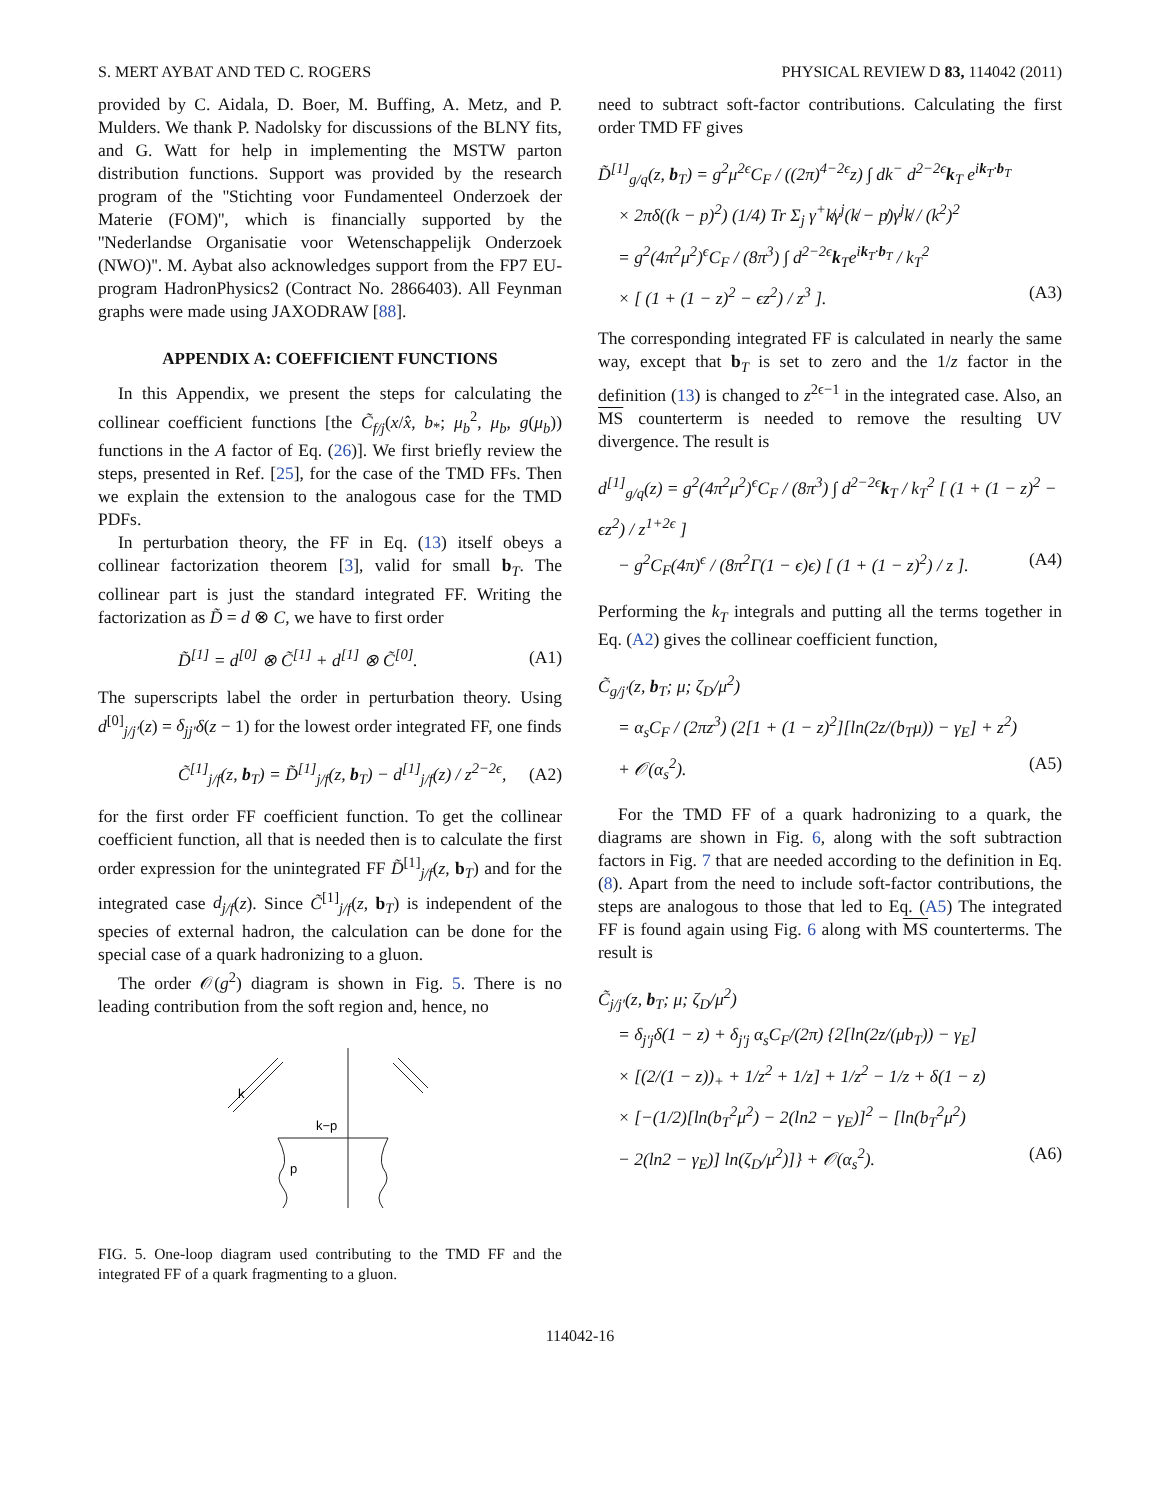S. MERT AYBAT AND TED C. ROGERS PHYSICAL REVIEW D 83, 114042 (2011)
provided by C. Aidala, D. Boer, M. Buffing, A. Metz, and P. Mulders. We thank P. Nadolsky for discussions of the BLNY fits, and G. Watt for help in implementing the MSTW parton distribution functions. Support was provided by the research program of the ''Stichting voor Fundamenteel Onderzoek der Materie (FOM)'', which is financially supported by the ''Nederlandse Organisatie voor Wetenschappelijk Onderzoek (NWO)''. M. Aybat also acknowledges support from the FP7 EU-program HadronPhysics2 (Contract No. 2866403). All Feynman graphs were made using JAXODRAW [88].
APPENDIX A: COEFFICIENT FUNCTIONS
In this Appendix, we present the steps for calculating the collinear coefficient functions [the C̃<sub>f/j</sub>(x/x̂, b<sub>*</sub>; μ<sub>b</sub><sup>2</sup>, μ<sub>b</sub>, g(μ<sub>b</sub>)) functions in the A factor of Eq. (26)]. We first briefly review the steps, presented in Ref. [25], for the case of the TMD FFs. Then we explain the extension to the analogous case for the TMD PDFs.
In perturbation theory, the FF in Eq. (13) itself obeys a collinear factorization theorem [3], valid for small b<sub>T</sub>. The collinear part is just the standard integrated FF. Writing the factorization as D̃ = d ⊗ C, we have to first order
D̃<sup>[1]</sup> = d<sup>[0]</sup> ⊗ C̃<sup>[1]</sup> + d<sup>[1]</sup> ⊗ C̃<sup>[0]</sup>. (A1)
The superscripts label the order in perturbation theory. Using d<sup>[0]</sup><sub>j/j′</sub>(z) = δ<sub>jj′</sub>δ(z − 1) for the lowest order integrated FF, one finds
C̃<sup>[1]</sup><sub>j/f</sub>(z, b<sub>T</sub>) = D̃<sup>[1]</sup><sub>j/f</sub>(z, b<sub>T</sub>) − d<sup>[1]</sup><sub>j/f</sub>(z) / z<sup>2−2ϵ</sup>, (A2)
for the first order FF coefficient function. To get the collinear coefficient function, all that is needed then is to calculate the first order expression for the unintegrated FF D̃<sup>[1]</sup><sub>j/f</sub>(z, b<sub>T</sub>) and for the integrated case d<sub>j/f</sub>(z). Since C̃<sup>[1]</sup><sub>j/f</sub>(z, b<sub>T</sub>) is independent of the species of external hadron, the calculation can be done for the special case of a quark hadronizing to a gluon.
The order 𝒪(g<sup>2</sup>) diagram is shown in Fig. 5. There is no leading contribution from the soft region and, hence, no
k
k−p
p
FIG. 5. One-loop diagram used contributing to the TMD FF and the integrated FF of a quark fragmenting to a gluon.
need to subtract soft-factor contributions. Calculating the first order TMD FF gives
D̃<sup>[1]</sup><sub>g/q</sub>(z, b<sub>T</sub>) = g<sup>2</sup>μ<sup>2ϵ</sup>C<sub>F</sub> / ((2π)<sup>4−2ϵ</sup>z) ∫ dk<sup>−</sup> d<sup>2−2ϵ</sup>k<sub>T</sub> e<sup>ik<sub>T</sub>·b<sub>T</sub></sup>
× 2πδ((k − p)<sup>2</sup>) (1/4) Tr Σ<sub>j</sub> γ<sup>+</sup>k̸γ<sup>j</sup>(k̸ − p̸)γ<sup>j</sup>k̸ / (k<sup>2</sup>)<sup>2</sup>
= g<sup>2</sup>(4π<sup>2</sup>μ<sup>2</sup>)<sup>ϵ</sup>C<sub>F</sub> / (8π<sup>3</sup>) ∫ d<sup>2−2ϵ</sup>k<sub>T</sub>e<sup>ik<sub>T</sub>·b<sub>T</sub></sup> / k<sub>T</sub><sup>2</sup>
× [ (1 + (1 − z)<sup>2</sup> − ϵz<sup>2</sup>) / z<sup>3</sup> ]. (A3)
The corresponding integrated FF is calculated in nearly the same way, except that b<sub>T</sub> is set to zero and the 1/z factor in the definition (13) is changed to z<sup>2ϵ−1</sup> in the integrated case. Also, an MS counterterm is needed to remove the resulting UV divergence. The result is
d<sup>[1]</sup><sub>g/q</sub>(z) = g<sup>2</sup>(4π<sup>2</sup>μ<sup>2</sup>)<sup>ϵ</sup>C<sub>F</sub> / (8π<sup>3</sup>) ∫ d<sup>2−2ϵ</sup>k<sub>T</sub> / k<sub>T</sub><sup>2</sup> [ (1 + (1 − z)<sup>2</sup> − ϵz<sup>2</sup>) / z<sup>1+2ϵ</sup> ]
− g<sup>2</sup>C<sub>F</sub>(4π)<sup>ϵ</sup> / (8π<sup>2</sup>Γ(1 − ϵ)ϵ) [ (1 + (1 − z)<sup>2</sup>) / z ]. (A4)
Performing the k<sub>T</sub> integrals and putting all the terms together in Eq. (A2) gives the collinear coefficient function,
C̃<sub>g/j′</sub>(z, b<sub>T</sub>; μ; ζ<sub>D</sub>/μ<sup>2</sup>)
= α<sub>s</sub>C<sub>F</sub> / (2πz<sup>3</sup>) (2[1 + (1 − z)<sup>2</sup>][ln(2z/(b<sub>T</sub>μ)) − γ<sub>E</sub>] + z<sup>2</sup>)
+ 𝒪(α<sub>s</sub><sup>2</sup>). (A5)
For the TMD FF of a quark hadronizing to a quark, the diagrams are shown in Fig. 6, along with the soft subtraction factors in Fig. 7 that are needed according to the definition in Eq. (8). Apart from the need to include soft-factor contributions, the steps are analogous to those that led to Eq. (A5) The integrated FF is found again using Fig. 6 along with MS counterterms. The result is
C̃<sub>j/j′</sub>(z, b<sub>T</sub>; μ; ζ<sub>D</sub>/μ<sup>2</sup>)
= δ<sub>j′j</sub>δ(1 − z) + δ<sub>j′j</sub> α<sub>s</sub>C<sub>F</sub>/(2π) {2[ln(2z/(μb<sub>T</sub>)) − γ<sub>E</sub>]
× [(2/(1 − z))<sub>+</sub> + 1/z<sup>2</sup> + 1/z] + 1/z<sup>2</sup> − 1/z + δ(1 − z)
× [−(1/2)[ln(b<sub>T</sub><sup>2</sup>μ<sup>2</sup>) − 2(ln2 − γ<sub>E</sub>)]<sup>2</sup> − [ln(b<sub>T</sub><sup>2</sup>μ<sup>2</sup>)
− 2(ln2 − γ<sub>E</sub>)] ln(ζ<sub>D</sub>/μ<sup>2</sup>)]} + 𝒪(α<sub>s</sub><sup>2</sup>). (A6)
114042-16